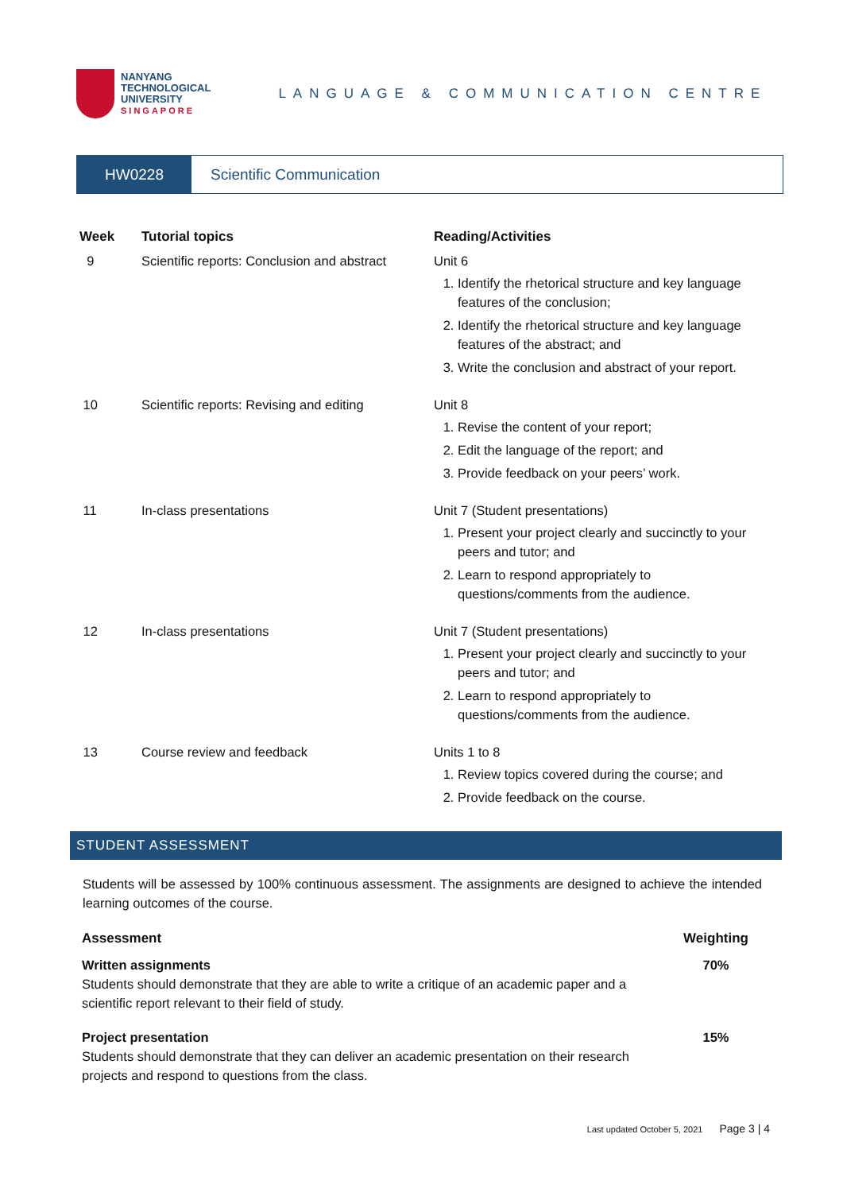NANYANG
TECHNOLOGICAL
UNIVERSITY
SINGAPORE
LANGUAGE & COMMUNICATION CENTRE
HW0228 Scientific Communication
| Week | Tutorial topics | Reading/Activities |
| --- | --- | --- |
| 9 | Scientific reports: Conclusion and abstract | Unit 6 1. Identify the rhetorical structure and key language features of the conclusion; 2. Identify the rhetorical structure and key language features of the abstract; and 3. Write the conclusion and abstract of your report. |
| 10 | Scientific reports: Revising and editing | Unit 8 1. Revise the content of your report; 2. Edit the language of the report; and 3. Provide feedback on your peers’ work. |
| 11 | In-class presentations | Unit 7 (Student presentations) 1. Present your project clearly and succinctly to your peers and tutor; and 2. Learn to respond appropriately to questions/comments from the audience. |
| 12 | In-class presentations | Unit 7 (Student presentations) 1. Present your project clearly and succinctly to your peers and tutor; and 2. Learn to respond appropriately to questions/comments from the audience. |
| 13 | Course review and feedback | Units 1 to 8 1. Review topics covered during the course; and 2. Provide feedback on the course. |
STUDENT ASSESSMENT
Students will be assessed by 100% continuous assessment. The assignments are designed to achieve the intended learning outcomes of the course.
| Assessment | Weighting |
| --- | --- |
| Written assignments Students should demonstrate that they are able to write a critique of an academic paper and a scientific report relevant to their field of study. | 70% |
| Project presentation Students should demonstrate that they can deliver an academic presentation on their research projects and respond to questions from the class. | 15% |
Last updated October 5, 2021 Page 3 | 4